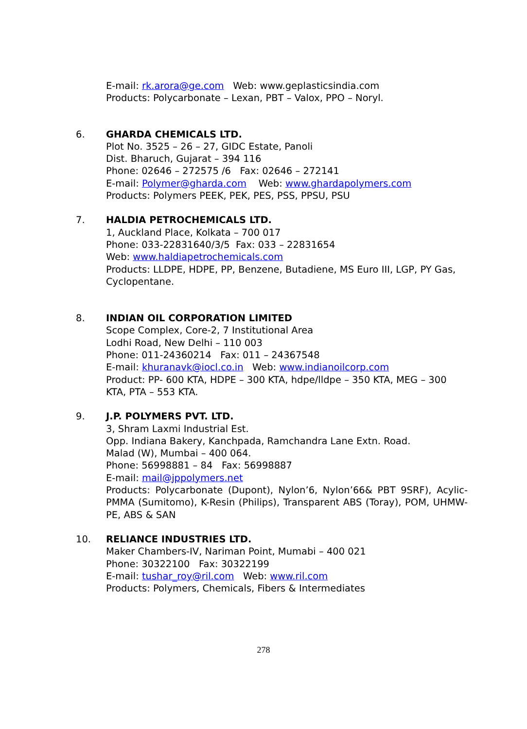E-mail: rk.arora@ge.com Web: www.geplasticsindia.com
Products: Polycarbonate – Lexan, PBT – Valox, PPO – Noryl.
6. GHARDA CHEMICALS LTD.
Plot No. 3525 – 26 – 27, GIDC Estate, Panoli
Dist. Bharuch, Gujarat – 394 116
Phone: 02646 – 272575 /6 Fax: 02646 – 272141
E-mail: Polymer@gharda.com Web: www.ghardapolymers.com
Products: Polymers PEEK, PEK, PES, PSS, PPSU, PSU
7. HALDIA PETROCHEMICALS LTD.
1, Auckland Place, Kolkata – 700 017
Phone: 033-22831640/3/5 Fax: 033 – 22831654
Web: www.haldiapetrochemicals.com
Products: LLDPE, HDPE, PP, Benzene, Butadiene, MS Euro III, LGP, PY Gas, Cyclopentane.
8. INDIAN OIL CORPORATION LIMITED
Scope Complex, Core-2, 7 Institutional Area
Lodhi Road, New Delhi – 110 003
Phone: 011-24360214 Fax: 011 – 24367548
E-mail: khuranavk@iocl.co.in Web: www.indianoilcorp.com
Product: PP- 600 KTA, HDPE – 300 KTA, hdpe/lldpe – 350 KTA, MEG – 300 KTA, PTA – 553 KTA.
9. J.P. POLYMERS PVT. LTD.
3, Shram Laxmi Industrial Est.
Opp. Indiana Bakery, Kanchpada, Ramchandra Lane Extn. Road.
Malad (W), Mumbai – 400 064.
Phone: 56998881 – 84 Fax: 56998887
E-mail: mail@jppolymers.net
Products: Polycarbonate (Dupont), Nylon’6, Nylon’66& PBT 9SRF), Acylic-PMMA (Sumitomo), K-Resin (Philips), Transparent ABS (Toray), POM, UHMW-PE, ABS & SAN
10. RELIANCE INDUSTRIES LTD.
Maker Chambers-IV, Nariman Point, Mumabi – 400 021
Phone: 30322100 Fax: 30322199
E-mail: tushar_roy@ril.com Web: www.ril.com
Products: Polymers, Chemicals, Fibers & Intermediates
278